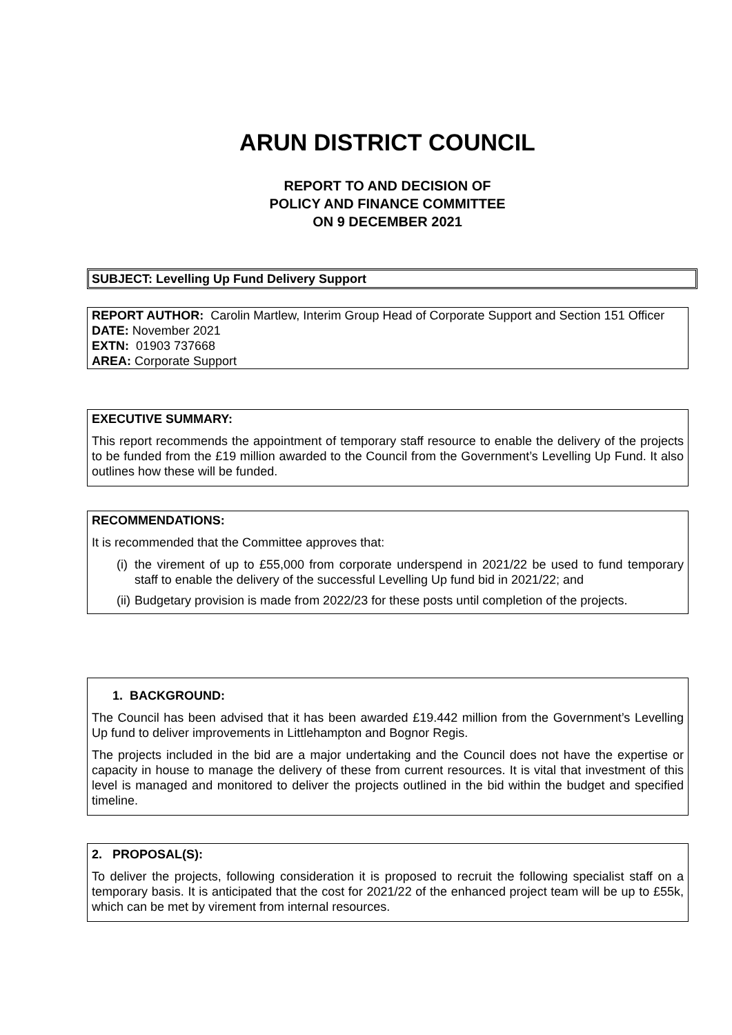ARUN DISTRICT COUNCIL
REPORT TO AND DECISION OF
POLICY AND FINANCE COMMITTEE
ON 9 DECEMBER 2021
SUBJECT: Levelling Up Fund Delivery Support
REPORT AUTHOR: Carolin Martlew, Interim Group Head of Corporate Support and Section 151 Officer
DATE: November 2021
EXTN: 01903 737668
AREA: Corporate Support
EXECUTIVE SUMMARY:
This report recommends the appointment of temporary staff resource to enable the delivery of the projects to be funded from the £19 million awarded to the Council from the Government’s Levelling Up Fund. It also outlines how these will be funded.
RECOMMENDATIONS:
It is recommended that the Committee approves that:
(i)
the virement of up to £55,000 from corporate underspend in 2021/22 be used to fund temporary staff to enable the delivery of the successful Levelling Up fund bid in 2021/22; and
(ii)
Budgetary provision is made from 2022/23 for these posts until completion of the projects.
1. BACKGROUND:
The Council has been advised that it has been awarded £19.442 million from the Government’s Levelling Up fund to deliver improvements in Littlehampton and Bognor Regis.
The projects included in the bid are a major undertaking and the Council does not have the expertise or capacity in house to manage the delivery of these from current resources. It is vital that investment of this level is managed and monitored to deliver the projects outlined in the bid within the budget and specified timeline.
2. PROPOSAL(S):
To deliver the projects, following consideration it is proposed to recruit the following specialist staff on a temporary basis. It is anticipated that the cost for 2021/22 of the enhanced project team will be up to £55k, which can be met by virement from internal resources.